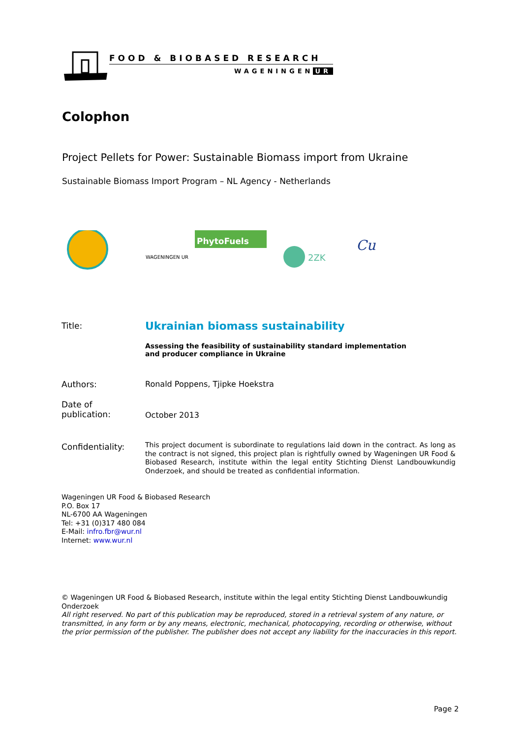FOOD & BIOBASED RESEARCH
WAGENINGEN UR
Colophon
Project Pellets for Power: Sustainable Biomass import from Ukraine
Sustainable Biomass Import Program – NL Agency - Netherlands
PhytoFuels
WAGENINGEN UR
2ZK
Cu
Title:
Ukrainian biomass sustainability
Assessing the feasibility of sustainability standard implementation
and producer compliance in Ukraine
Authors:
Ronald Poppens, Tjipke Hoekstra
Date of
publication:
October 2013
Confidentiality:
This project document is subordinate to regulations laid down in the contract. As long as the contract is not signed, this project plan is rightfully owned by Wageningen UR Food & Biobased Research, institute within the legal entity Stichting Dienst Landbouwkundig Onderzoek, and should be treated as confidential information.
Wageningen UR Food & Biobased Research
P.O. Box 17
NL-6700 AA Wageningen
Tel: +31 (0)317 480 084
E-Mail: infro.fbr@wur.nl
Internet: www.wur.nl
© Wageningen UR Food & Biobased Research, institute within the legal entity Stichting Dienst Landbouwkundig Onderzoek
All right reserved. No part of this publication may be reproduced, stored in a retrieval system of any nature, or transmitted, in any form or by any means, electronic, mechanical, photocopying, recording or otherwise, without the prior permission of the publisher. The publisher does not accept any liability for the inaccuracies in this report.
Page 2